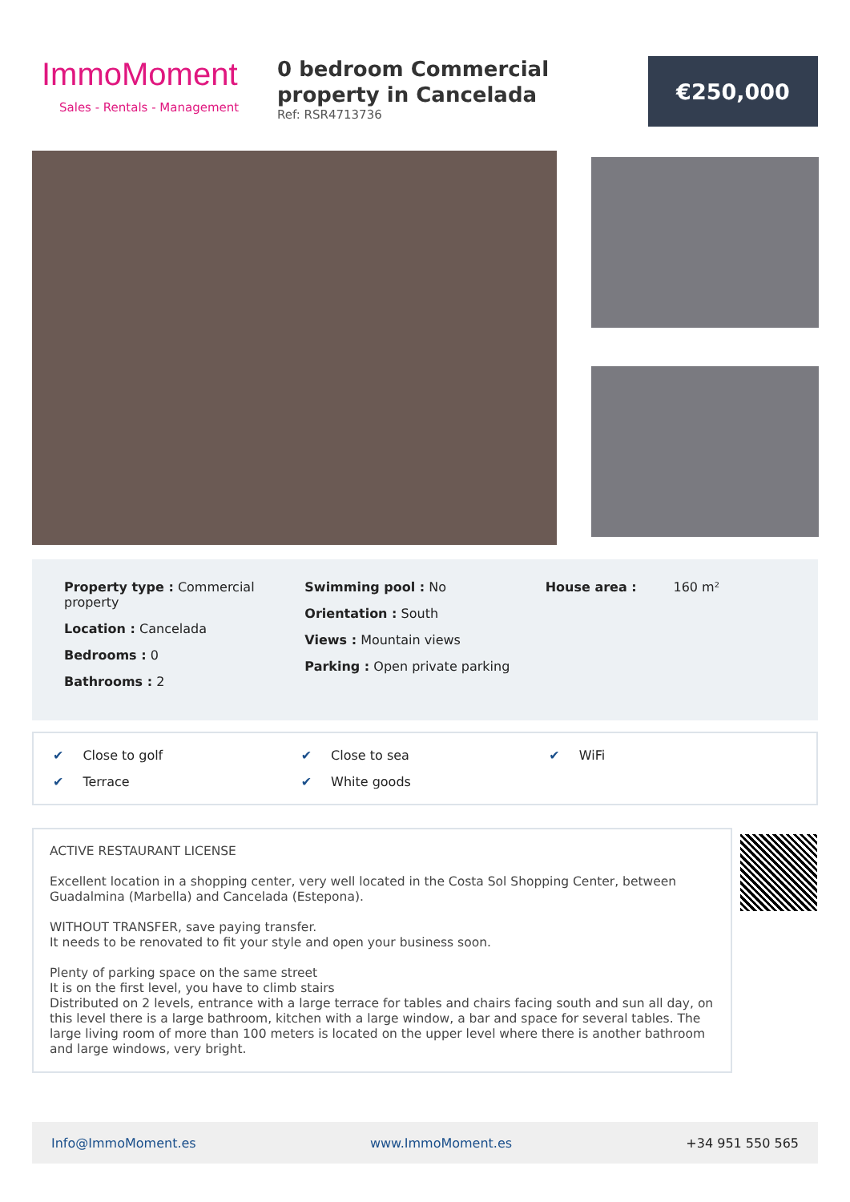ImmoMoment
Sales - Rentals - Management
0 bedroom Commercial property in Cancelada
Ref: RSR4713736
€250,000
Property type : Commercial property
Location : Cancelada
Bedrooms : 0
Bathrooms : 2
Swimming pool : No
Orientation : South
Views : Mountain views
Parking : Open private parking
House area : 160 m²
✔ Close to golf
✔ Close to sea
✔ WiFi
✔ Terrace
✔ White goods
ACTIVE RESTAURANT LICENSE
Excellent location in a shopping center, very well located in the Costa Sol Shopping Center, between Guadalmina (Marbella) and Cancelada (Estepona).
WITHOUT TRANSFER, save paying transfer.
It needs to be renovated to fit your style and open your business soon.
Plenty of parking space on the same street
It is on the first level, you have to climb stairs
Distributed on 2 levels, entrance with a large terrace for tables and chairs facing south and sun all day, on this level there is a large bathroom, kitchen with a large window, a bar and space for several tables. The large living room of more than 100 meters is located on the upper level where there is another bathroom and large windows, very bright.
Info@ImmoMoment.es www.ImmoMoment.es +34 951 550 565